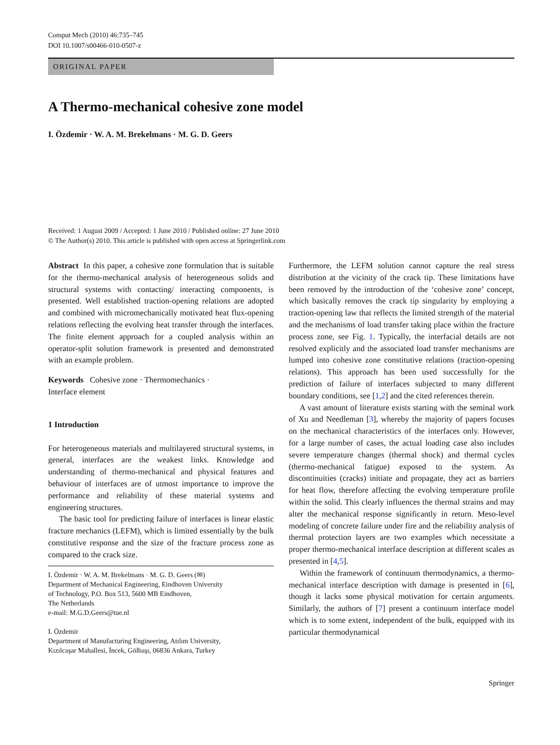Comput Mech (2010) 46:735–745
DOI 10.1007/s00466-010-0507-z
ORIGINAL PAPER
A Thermo-mechanical cohesive zone model
I. Özdemir · W. A. M. Brekelmans · M. G. D. Geers
Received: 1 August 2009 / Accepted: 1 June 2010 / Published online: 27 June 2010
© The Author(s) 2010. This article is published with open access at Springerlink.com
Abstract In this paper, a cohesive zone formulation that is suitable for the thermo-mechanical analysis of heterogeneous solids and structural systems with contacting/ interacting components, is presented. Well established traction-opening relations are adopted and combined with micromechanically motivated heat flux-opening relations reflecting the evolving heat transfer through the interfaces. The finite element approach for a coupled analysis within an operator-split solution framework is presented and demonstrated with an example problem.
Keywords Cohesive zone · Thermomechanics ·
Interface element
1 Introduction
For heterogeneous materials and multilayered structural systems, in general, interfaces are the weakest links. Knowledge and understanding of thermo-mechanical and physical features and behaviour of interfaces are of utmost importance to improve the performance and reliability of these material systems and engineering structures.
The basic tool for predicting failure of interfaces is linear elastic fracture mechanics (LEFM), which is limited essentially by the bulk constitutive response and the size of the fracture process zone as compared to the crack size.
I. Özdemir · W. A. M. Brekelmans · M. G. D. Geers (✉)
Department of Mechanical Engineering, Eindhoven University
of Technology, P.O. Box 513, 5600 MB Eindhoven,
The Netherlands
e-mail: M.G.D.Geers@tue.nl
I. Özdemir
Department of Manufacturing Engineering, Atılım University,
Kızılcaşar Mahallesi, İncek, Gölbaşı, 06836 Ankara, Turkey
Furthermore, the LEFM solution cannot capture the real stress distribution at the vicinity of the crack tip. These limitations have been removed by the introduction of the ‘cohesive zone’ concept, which basically removes the crack tip singularity by employing a traction-opening law that reflects the limited strength of the material and the mechanisms of load transfer taking place within the fracture process zone, see Fig. 1. Typically, the interfacial details are not resolved explicitly and the associated load transfer mechanisms are lumped into cohesive zone constitutive relations (traction-opening relations). This approach has been used successfully for the prediction of failure of interfaces subjected to many different boundary conditions, see [1,2] and the cited references therein.
A vast amount of literature exists starting with the seminal work of Xu and Needleman [3], whereby the majority of papers focuses on the mechanical characteristics of the interfaces only. However, for a large number of cases, the actual loading case also includes severe temperature changes (thermal shock) and thermal cycles (thermo-mechanical fatigue) exposed to the system. As discontinuities (cracks) initiate and propagate, they act as barriers for heat flow, therefore affecting the evolving temperature profile within the solid. This clearly influences the thermal strains and may alter the mechanical response significantly in return. Meso-level modeling of concrete failure under fire and the reliability analysis of thermal protection layers are two examples which necessitate a proper thermo-mechanical interface description at different scales as presented in [4,5].
Within the framework of continuum thermodynamics, a thermo-mechanical interface description with damage is presented in [6], though it lacks some physical motivation for certain arguments. Similarly, the authors of [7] present a continuum interface model which is to some extent, independent of the bulk, equipped with its particular thermodynamical
Springer